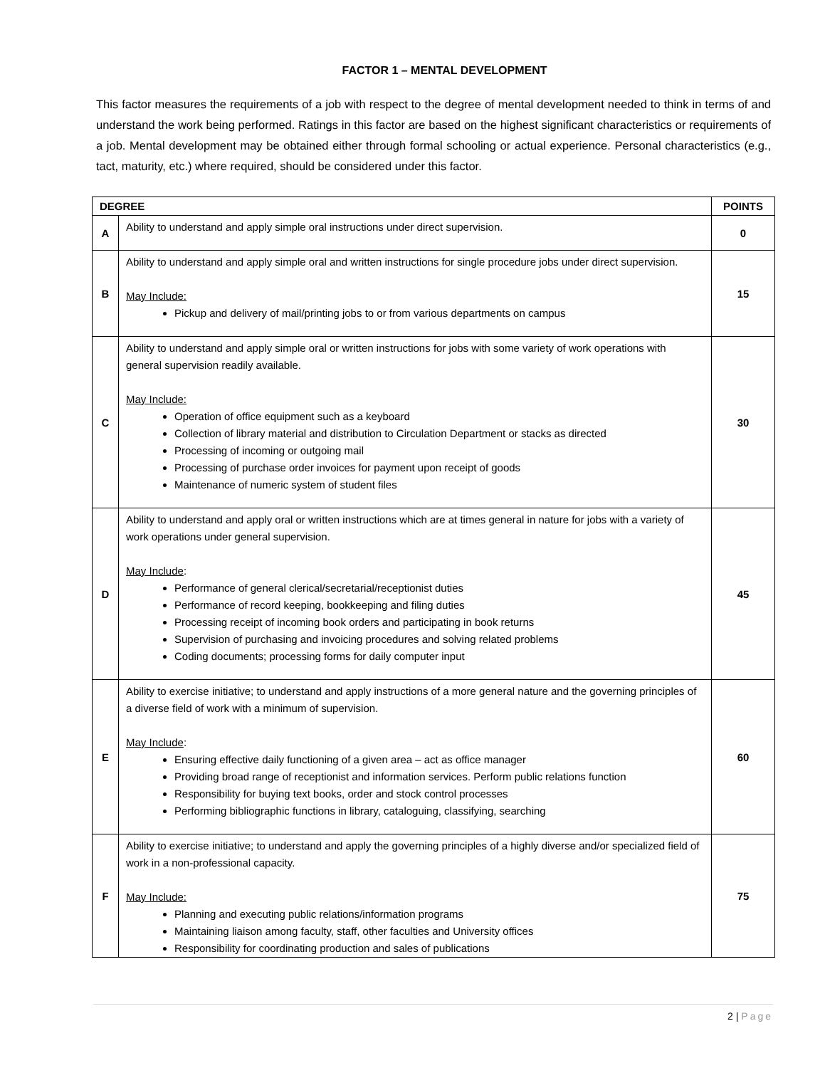FACTOR 1 – MENTAL DEVELOPMENT
This factor measures the requirements of a job with respect to the degree of mental development needed to think in terms of and understand the work being performed. Ratings in this factor are based on the highest significant characteristics or requirements of a job. Mental development may be obtained either through formal schooling or actual experience. Personal characteristics (e.g., tact, maturity, etc.) where required, should be considered under this factor.
| DEGREE | | POINTS |
| --- | --- | --- |
| A | Ability to understand and apply simple oral instructions under direct supervision. | 0 |
| B | Ability to understand and apply simple oral and written instructions for single procedure jobs under direct supervision. May Include: Pickup and delivery of mail/printing jobs to or from various departments on campus | 15 |
| C | Ability to understand and apply simple oral or written instructions for jobs with some variety of work operations with general supervision readily available. May Include: Operation of office equipment such as a keyboard Collection of library material and distribution to Circulation Department or stacks as directed Processing of incoming or outgoing mail Processing of purchase order invoices for payment upon receipt of goods Maintenance of numeric system of student files | 30 |
| D | Ability to understand and apply oral or written instructions which are at times general in nature for jobs with a variety of work operations under general supervision. May Include : Performance of general clerical/secretarial/receptionist duties Performance of record keeping, bookkeeping and filing duties Processing receipt of incoming book orders and participating in book returns Supervision of purchasing and invoicing procedures and solving related problems Coding documents; processing forms for daily computer input | 45 |
| E | Ability to exercise initiative; to understand and apply instructions of a more general nature and the governing principles of a diverse field of work with a minimum of supervision. May Include : Ensuring effective daily functioning of a given area – act as office manager Providing broad range of receptionist and information services. Perform public relations function Responsibility for buying text books, order and stock control processes Performing bibliographic functions in library, cataloguing, classifying, searching | 60 |
| F | Ability to exercise initiative; to understand and apply the governing principles of a highly diverse and/or specialized field of work in a non-professional capacity. May Include: Planning and executing public relations/information programs Maintaining liaison among faculty, staff, other faculties and University offices Responsibility for coordinating production and sales of publications | 75 |
2 | Page